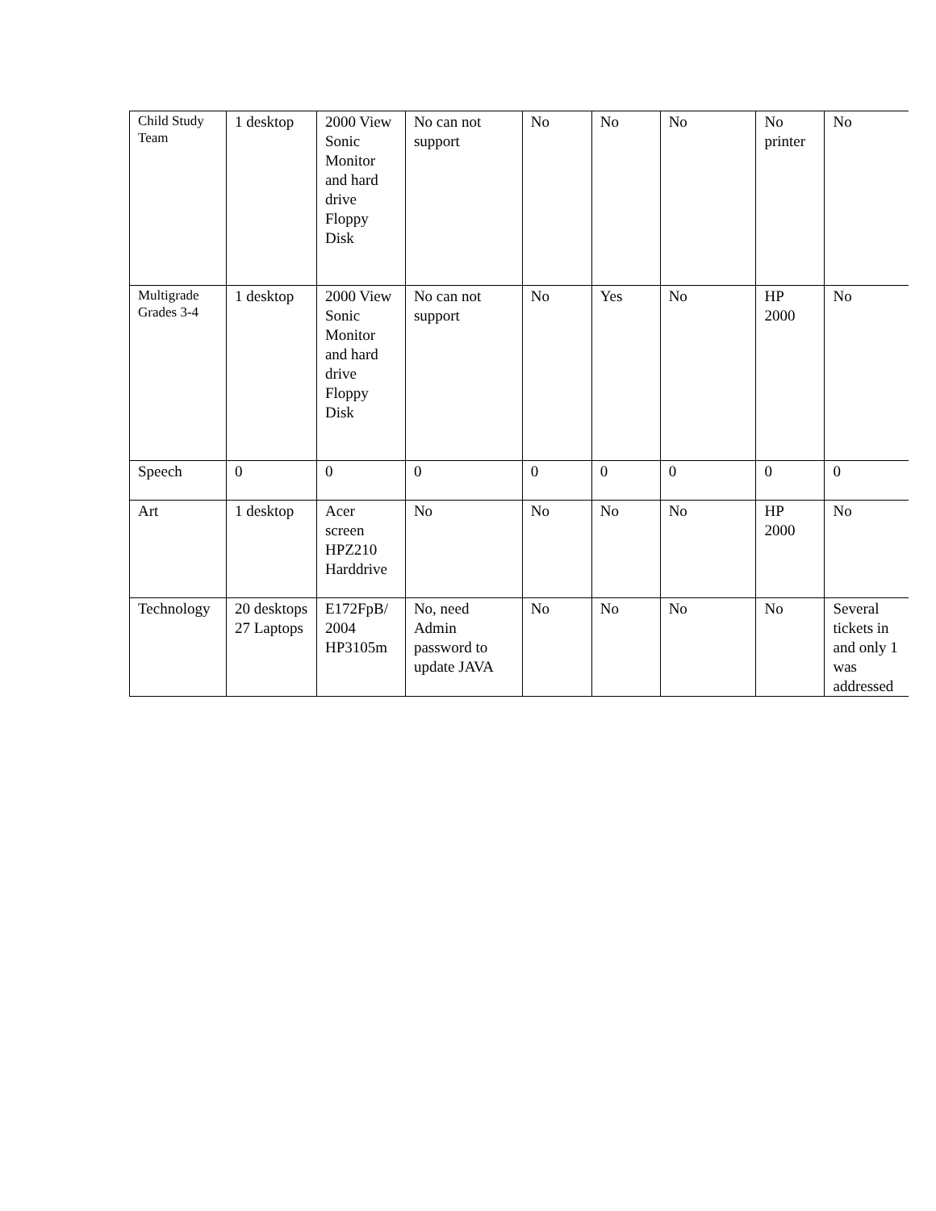| Child Study Team | 1 desktop | 2000 View Sonic Monitor and hard drive Floppy Disk | No can not support | No | No | No | No printer | No |
| Multigrade Grades 3-4 | 1 desktop | 2000 View Sonic Monitor and hard drive Floppy Disk | No can not support | No | Yes | No | HP 2000 | No |
| Speech | 0 | 0 | 0 | 0 | 0 | 0 | 0 | 0 |
| Art | 1 desktop | Acer screen HPZ210 Harddrive | No | No | No | No | HP 2000 | No |
| Technology | 20 desktops 27 Laptops | E172FpB/ 2004 HP3105m | No, need Admin password to update JAVA | No | No | No | No | Several tickets in and only 1 was addressed |